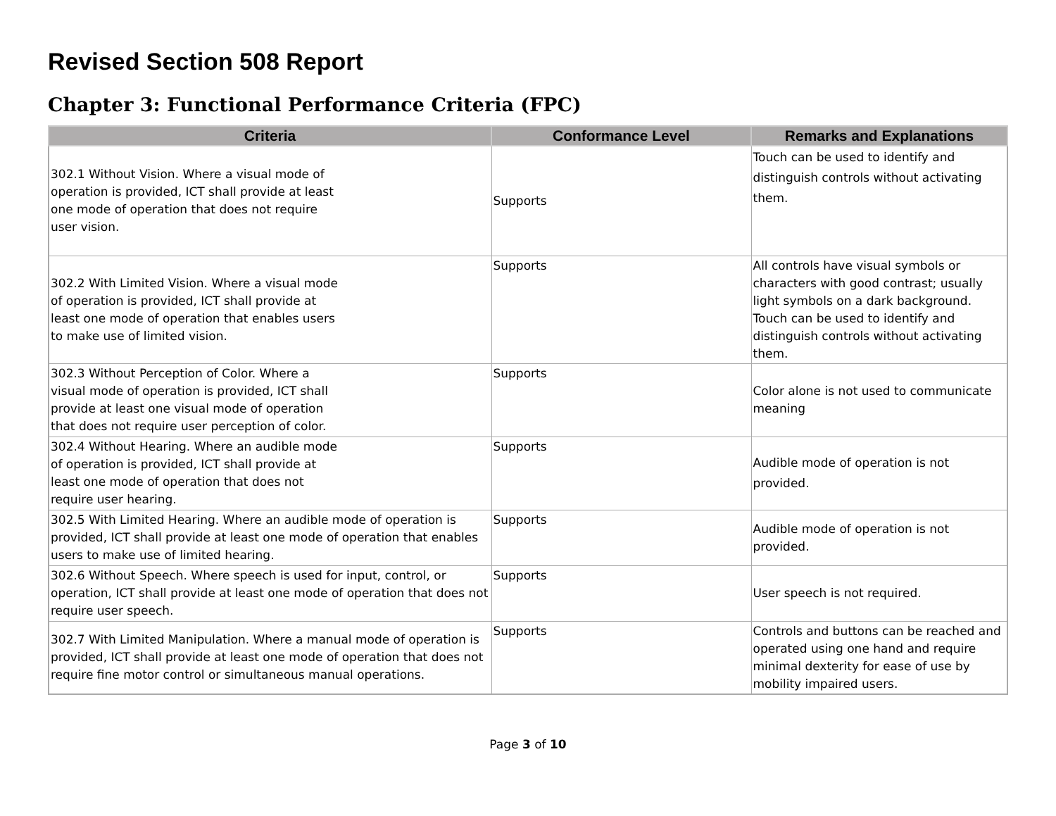Revised Section 508 Report
Chapter 3: Functional Performance Criteria (FPC)
| Criteria | Conformance Level | Remarks and Explanations |
| --- | --- | --- |
| 302.1 Without Vision. Where a visual mode of operation is provided, ICT shall provide at least one mode of operation that does not require user vision. | Supports | Touch can be used to identify and distinguish controls without activating them. |
| 302.2 With Limited Vision. Where a visual mode of operation is provided, ICT shall provide at least one mode of operation that enables users to make use of limited vision. | Supports | All controls have visual symbols or characters with good contrast; usually light symbols on a dark background. Touch can be used to identify and distinguish controls without activating them. |
| 302.3 Without Perception of Color. Where a visual mode of operation is provided, ICT shall provide at least one visual mode of operation that does not require user perception of color. | Supports | Color alone is not used to communicate meaning |
| 302.4 Without Hearing. Where an audible mode of operation is provided, ICT shall provide at least one mode of operation that does not require user hearing. | Supports | Audible mode of operation is not provided. |
| 302.5 With Limited Hearing. Where an audible mode of operation is provided, ICT shall provide at least one mode of operation that enables users to make use of limited hearing. | Supports | Audible mode of operation is not provided. |
| 302.6 Without Speech. Where speech is used for input, control, or operation, ICT shall provide at least one mode of operation that does not require user speech. | Supports | User speech is not required. |
| 302.7 With Limited Manipulation. Where a manual mode of operation is provided, ICT shall provide at least one mode of operation that does not require fine motor control or simultaneous manual operations. | Supports | Controls and buttons can be reached and operated using one hand and require minimal dexterity for ease of use by mobility impaired users. |
Page 3 of 10